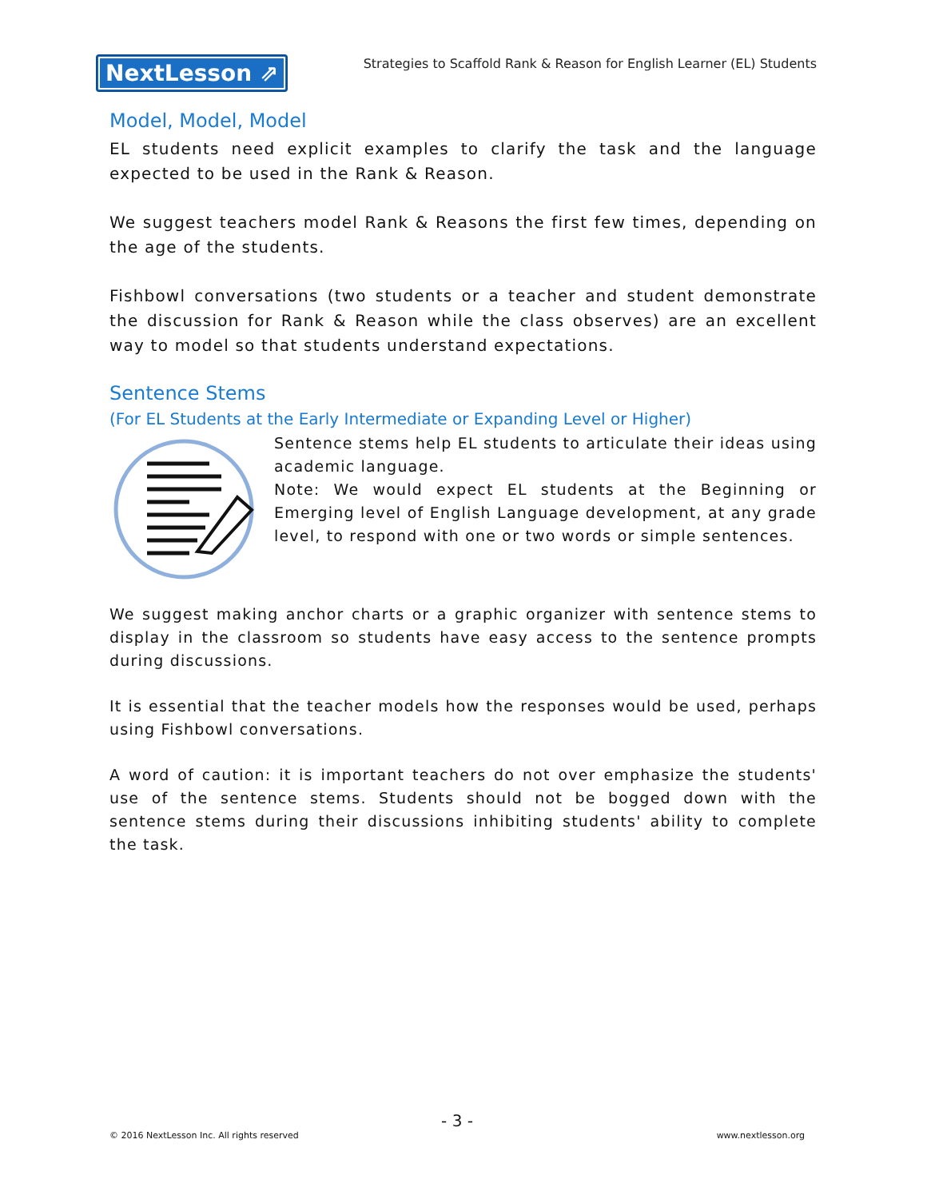NextLesson ⇗
Strategies to Scaffold Rank & Reason for English Learner (EL) Students
Model, Model, Model
EL students need explicit examples to clarify the task and the language expected to be used in the Rank & Reason.
We suggest teachers model Rank & Reasons the first few times, depending on the age of the students.
Fishbowl conversations (two students or a teacher and student demonstrate the discussion for Rank & Reason while the class observes) are an excellent way to model so that students understand expectations.
Sentence Stems
(For EL Students at the Early Intermediate or Expanding Level or Higher)
Sentence stems help EL students to articulate their ideas using academic language.
Note: We would expect EL students at the Beginning or Emerging level of English Language development, at any grade level, to respond with one or two words or simple sentences.
We suggest making anchor charts or a graphic organizer with sentence stems to display in the classroom so students have easy access to the sentence prompts during discussions.
It is essential that the teacher models how the responses would be used, perhaps using Fishbowl conversations.
A word of caution: it is important teachers do not over emphasize the students' use of the sentence stems. Students should not be bogged down with the sentence stems during their discussions inhibiting students' ability to complete the task.
- 3 -
© 2016 NextLesson Inc. All rights reserved www.nextlesson.org